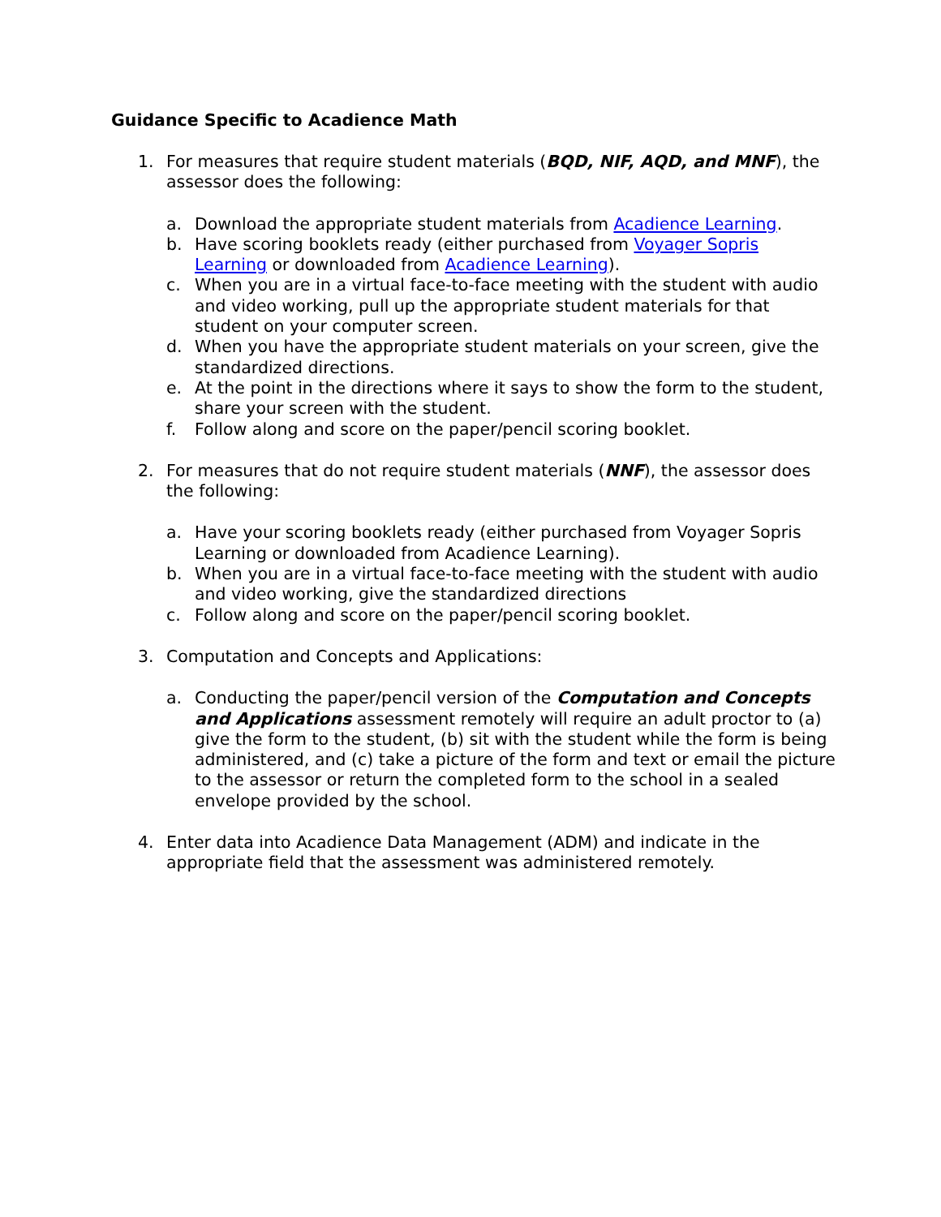Guidance Specific to Acadience Math
1. For measures that require student materials (BQD, NIF, AQD, and MNF), the assessor does the following:
a. Download the appropriate student materials from Acadience Learning.
b. Have scoring booklets ready (either purchased from Voyager Sopris Learning or downloaded from Acadience Learning).
c. When you are in a virtual face-to-face meeting with the student with audio and video working, pull up the appropriate student materials for that student on your computer screen.
d. When you have the appropriate student materials on your screen, give the standardized directions.
e. At the point in the directions where it says to show the form to the student, share your screen with the student.
f. Follow along and score on the paper/pencil scoring booklet.
2. For measures that do not require student materials (NNF), the assessor does the following:
a. Have your scoring booklets ready (either purchased from Voyager Sopris Learning or downloaded from Acadience Learning).
b. When you are in a virtual face-to-face meeting with the student with audio and video working, give the standardized directions
c. Follow along and score on the paper/pencil scoring booklet.
3. Computation and Concepts and Applications:
a. Conducting the paper/pencil version of the Computation and Concepts and Applications assessment remotely will require an adult proctor to (a) give the form to the student, (b) sit with the student while the form is being administered, and (c) take a picture of the form and text or email the picture to the assessor or return the completed form to the school in a sealed envelope provided by the school.
4. Enter data into Acadience Data Management (ADM) and indicate in the appropriate field that the assessment was administered remotely.